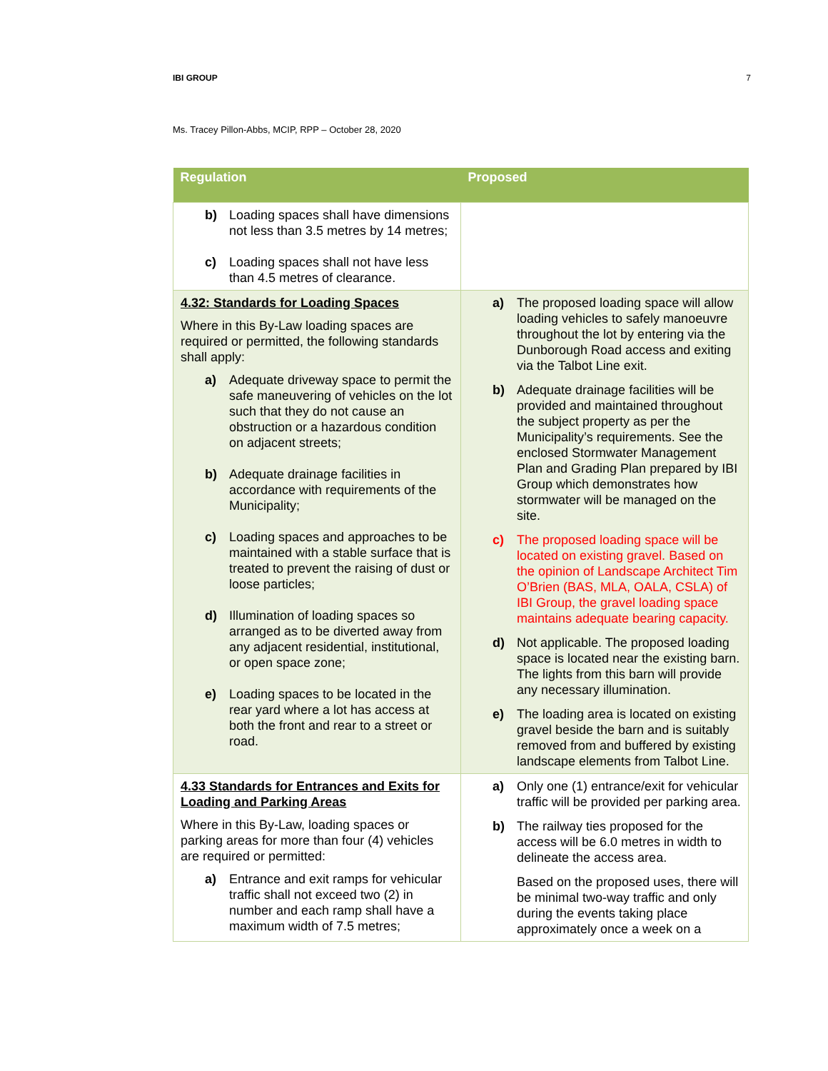IBI GROUP 7
Ms. Tracey Pillon-Abbs, MCIP, RPP – October 28, 2020
| Regulation | Proposed |
| --- | --- |
| b) Loading spaces shall have dimensions not less than 3.5 metres by 14 metres; c) Loading spaces shall not have less than 4.5 metres of clearance. | |
| 4.32: Standards for Loading Spaces Where in this By-Law loading spaces are required or permitted, the following standards shall apply: a) Adequate driveway space to permit the safe maneuvering of vehicles on the lot such that they do not cause an obstruction or a hazardous condition on adjacent streets; b) Adequate drainage facilities in accordance with requirements of the Municipality; c) Loading spaces and approaches to be maintained with a stable surface that is treated to prevent the raising of dust or loose particles; d) Illumination of loading spaces so arranged as to be diverted away from any adjacent residential, institutional, or open space zone; e) Loading spaces to be located in the rear yard where a lot has access at both the front and rear to a street or road. | a) The proposed loading space will allow loading vehicles to safely manoeuvre throughout the lot by entering via the Dunborough Road access and exiting via the Talbot Line exit. b) Adequate drainage facilities will be provided and maintained throughout the subject property as per the Municipality’s requirements. See the enclosed Stormwater Management Plan and Grading Plan prepared by IBI Group which demonstrates how stormwater will be managed on the site. c) The proposed loading space will be located on existing gravel. Based on the opinion of Landscape Architect Tim O’Brien (BAS, MLA, OALA, CSLA) of IBI Group, the gravel loading space maintains adequate bearing capacity. d) Not applicable. The proposed loading space is located near the existing barn. The lights from this barn will provide any necessary illumination. e) The loading area is located on existing gravel beside the barn and is suitably removed from and buffered by existing landscape elements from Talbot Line. |
| 4.33 Standards for Entrances and Exits for Loading and Parking Areas Where in this By-Law, loading spaces or parking areas for more than four (4) vehicles are required or permitted: a) Entrance and exit ramps for vehicular traffic shall not exceed two (2) in number and each ramp shall have a maximum width of 7.5 metres; | a) Only one (1) entrance/exit for vehicular traffic will be provided per parking area. b) The railway ties proposed for the access will be 6.0 metres in width to delineate the access area. Based on the proposed uses, there will be minimal two-way traffic and only during the events taking place approximately once a week on a |